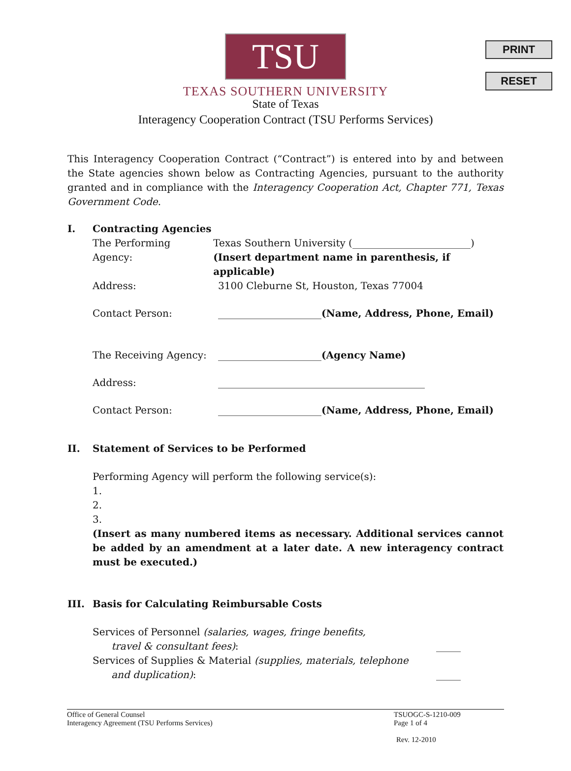PRINT
RESET
TSU
TEXAS SOUTHERN UNIVERSITY
State of Texas
Interagency Cooperation Contract (TSU Performs Services)
This Interagency Cooperation Contract (“Contract”) is entered into by and between the State agencies shown below as Contracting Agencies, pursuant to the authority granted and in compliance with the Interagency Cooperation Act, Chapter 771, Texas Government Code.
I. Contracting Agencies
The Performing Agency:
Texas Southern University (________________________)
(Insert department name in parenthesis, if applicable)
Address: 3100 Cleburne St, Houston, Texas 77004
Contact Person: _____________________(Name, Address, Phone, Email)
The Receiving Agency: _____________________(Agency Name)
Address: __________________________________________
Contact Person: _____________________(Name, Address, Phone, Email)
II. Statement of Services to be Performed
Performing Agency will perform the following service(s):
1.
2.
3.
(Insert as many numbered items as necessary. Additional services cannot be added by an amendment at a later date. A new interagency contract must be executed.)
III. Basis for Calculating Reimbursable Costs
Services of Personnel (salaries, wages, fringe benefits,
travel & consultant fees): _____
Services of Supplies & Material (supplies, materials, telephone
and duplication): _____
Office of General Counsel
Interagency Agreement (TSU Performs Services)
TSUOGC-S-1210-009
Page 1 of 4
Rev. 12-2010